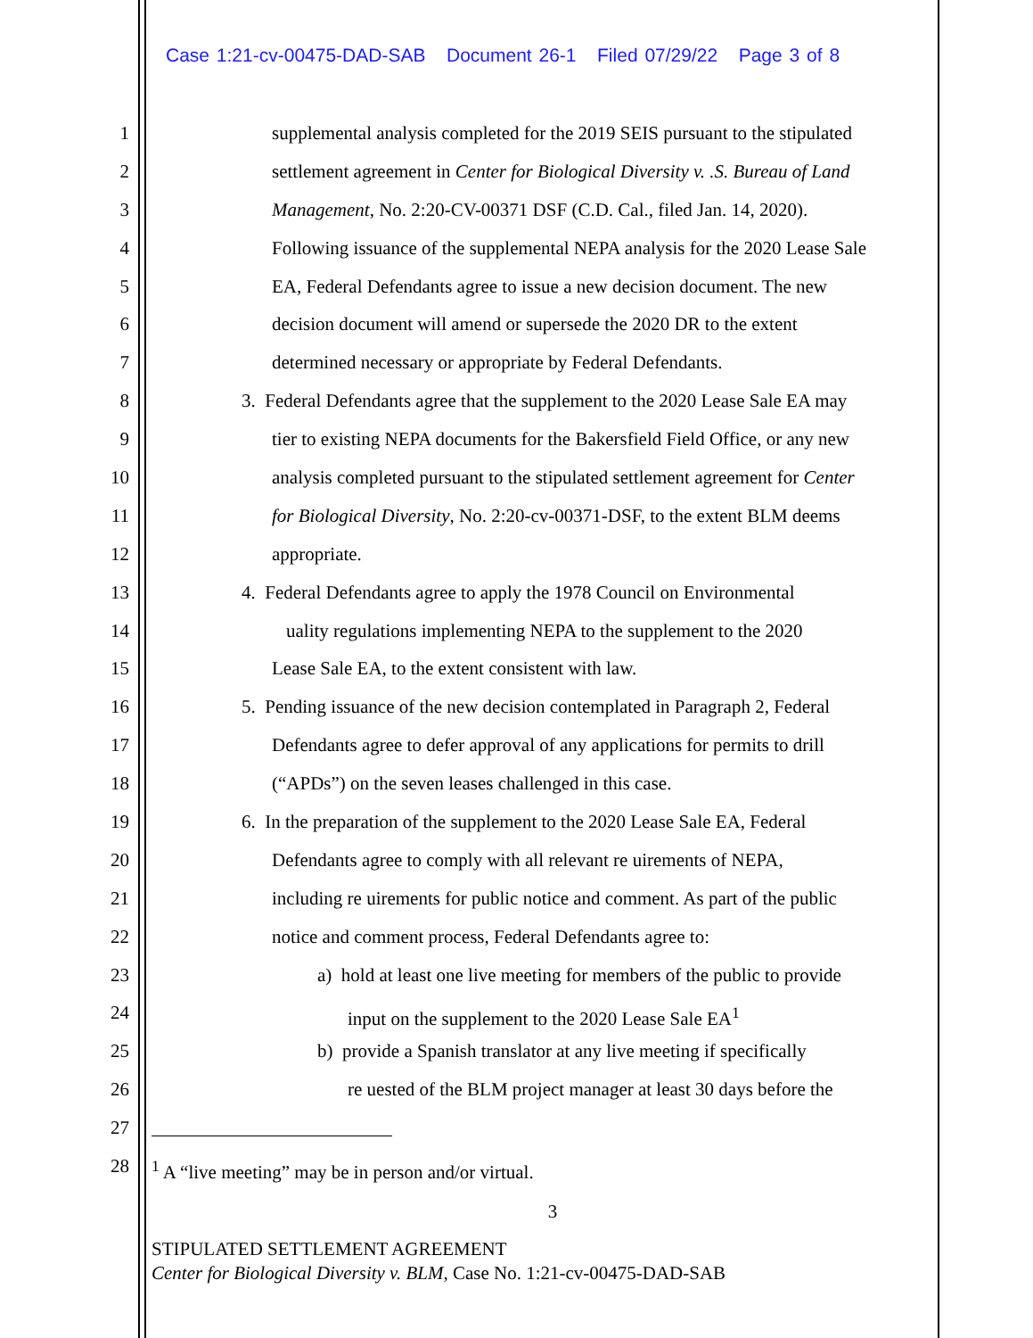Case 1:21-cv-00475-DAD-SAB Document 26-1 Filed 07/29/22 Page 3 of 8
1 supplemental analysis completed for the 2019 SEIS pursuant to the stipulated
2 settlement agreement in Center for Biological Diversity v. .S. Bureau of Land
3 Management, No. 2:20-CV-00371 DSF (C.D. Cal., filed Jan. 14, 2020).
4 Following issuance of the supplemental NEPA analysis for the 2020 Lease Sale
5 EA, Federal Defendants agree to issue a new decision document. The new
6 decision document will amend or supersede the 2020 DR to the extent
7 determined necessary or appropriate by Federal Defendants.
8 3. Federal Defendants agree that the supplement to the 2020 Lease Sale EA may
9 tier to existing NEPA documents for the Bakersfield Field Office, or any new
10 analysis completed pursuant to the stipulated settlement agreement for Center
11 for Biological Diversity, No. 2:20-cv-00371-DSF, to the extent BLM deems
12 appropriate.
13 4. Federal Defendants agree to apply the 1978 Council on Environmental
14 uality regulations implementing NEPA to the supplement to the 2020
15 Lease Sale EA, to the extent consistent with law.
16 5. Pending issuance of the new decision contemplated in Paragraph 2, Federal
17 Defendants agree to defer approval of any applications for permits to drill
18 (“APDs”) on the seven leases challenged in this case.
19 6. In the preparation of the supplement to the 2020 Lease Sale EA, Federal
20 Defendants agree to comply with all relevant re uirements of NEPA,
21 including re uirements for public notice and comment. As part of the public
22 notice and comment process, Federal Defendants agree to:
23 a) hold at least one live meeting for members of the public to provide
24 input on the supplement to the 2020 Lease Sale EA<sup>1</sup>
25 b) provide a Spanish translator at any live meeting if specifically
26 re uested of the BLM project manager at least 30 days before the
27
28 <sup>1</sup> A “live meeting” may be in person and/or virtual.
3
STIPULATED SETTLEMENT AGREEMENT
Center for Biological Diversity v. BLM, Case No. 1:21-cv-00475-DAD-SAB